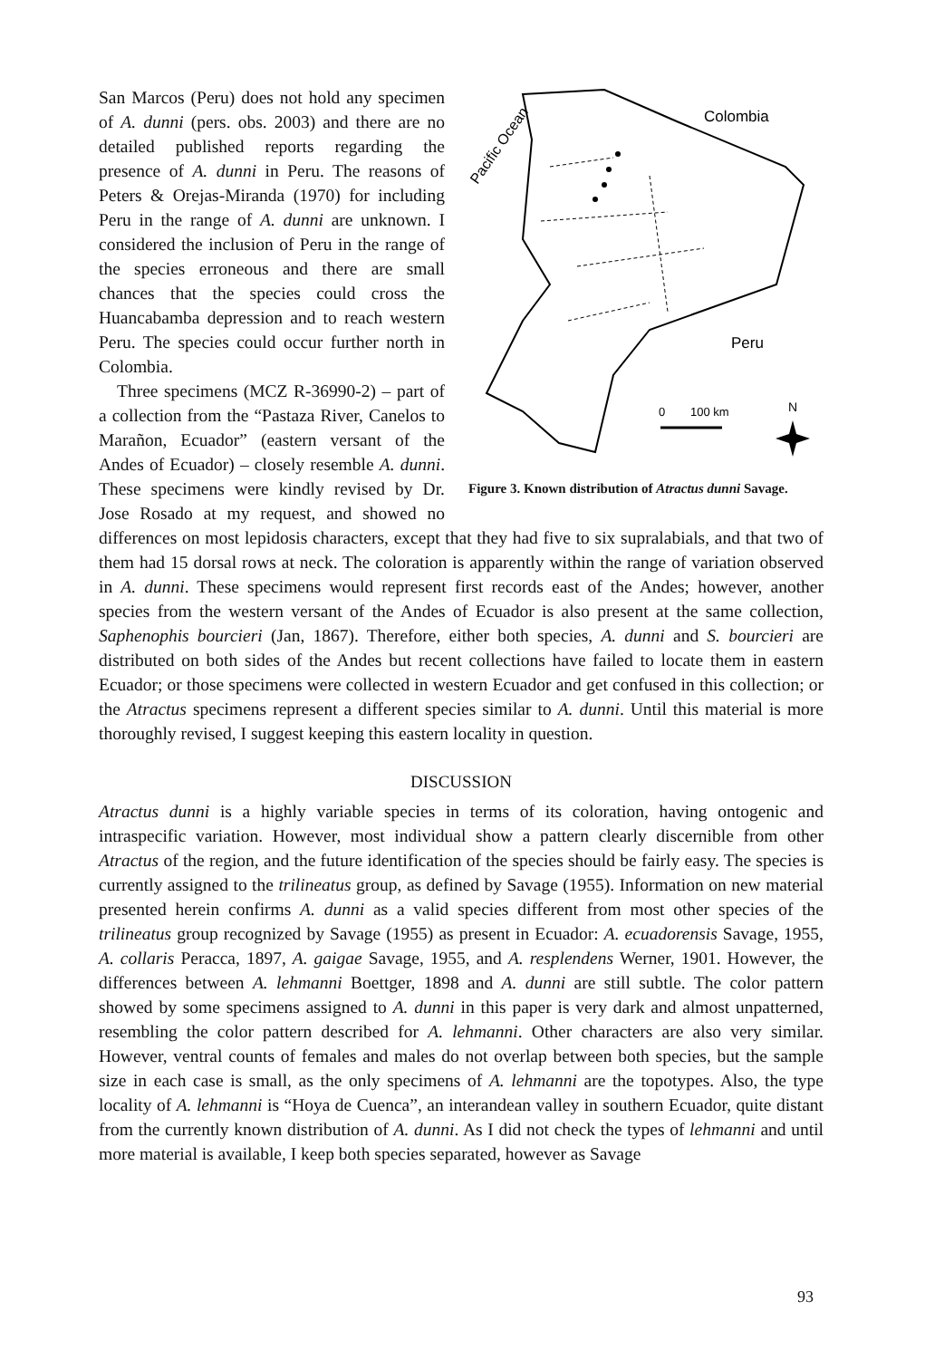Pacific Ocean
Colombia
Peru
0
100 km
N
Figure 3. Known distribution of Atractus dunni Savage.
San Marcos (Peru) does not hold any specimen of A. dunni (pers. obs. 2003) and there are no detailed published reports regarding the presence of A. dunni in Peru. The reasons of Peters & Orejas-Miranda (1970) for including Peru in the range of A. dunni are unknown. I considered the inclusion of Peru in the range of the species erroneous and there are small chances that the species could cross the Huancabamba depression and to reach western Peru. The species could occur further north in Colombia.
Three specimens (MCZ R-36990-2) – part of a collection from the “Pastaza River, Canelos to Marañon, Ecuador” (eastern versant of the Andes of Ecuador) – closely resemble A. dunni. These specimens were kindly revised by Dr. Jose Rosado at my request, and showed no differences on most lepidosis characters, except that they had five to six supralabials, and that two of them had 15 dorsal rows at neck. The coloration is apparently within the range of variation observed in A. dunni. These specimens would represent first records east of the Andes; however, another species from the western versant of the Andes of Ecuador is also present at the same collection, Saphenophis bourcieri (Jan, 1867). Therefore, either both species, A. dunni and S. bourcieri are distributed on both sides of the Andes but recent collections have failed to locate them in eastern Ecuador; or those specimens were collected in western Ecuador and get confused in this collection; or the Atractus specimens represent a different species similar to A. dunni. Until this material is more thoroughly revised, I suggest keeping this eastern locality in question.
DISCUSSION
Atractus dunni is a highly variable species in terms of its coloration, having ontogenic and intraspecific variation. However, most individual show a pattern clearly discernible from other Atractus of the region, and the future identification of the species should be fairly easy. The species is currently assigned to the trilineatus group, as defined by Savage (1955). Information on new material presented herein confirms A. dunni as a valid species different from most other species of the trilineatus group recognized by Savage (1955) as present in Ecuador: A. ecuadorensis Savage, 1955, A. collaris Peracca, 1897, A. gaigae Savage, 1955, and A. resplendens Werner, 1901. However, the differences between A. lehmanni Boettger, 1898 and A. dunni are still subtle. The color pattern showed by some specimens assigned to A. dunni in this paper is very dark and almost unpatterned, resembling the color pattern described for A. lehmanni. Other characters are also very similar. However, ventral counts of females and males do not overlap between both species, but the sample size in each case is small, as the only specimens of A. lehmanni are the topotypes. Also, the type locality of A. lehmanni is “Hoya de Cuenca”, an interandean valley in southern Ecuador, quite distant from the currently known distribution of A. dunni. As I did not check the types of lehmanni and until more material is available, I keep both species separated, however as Savage
93